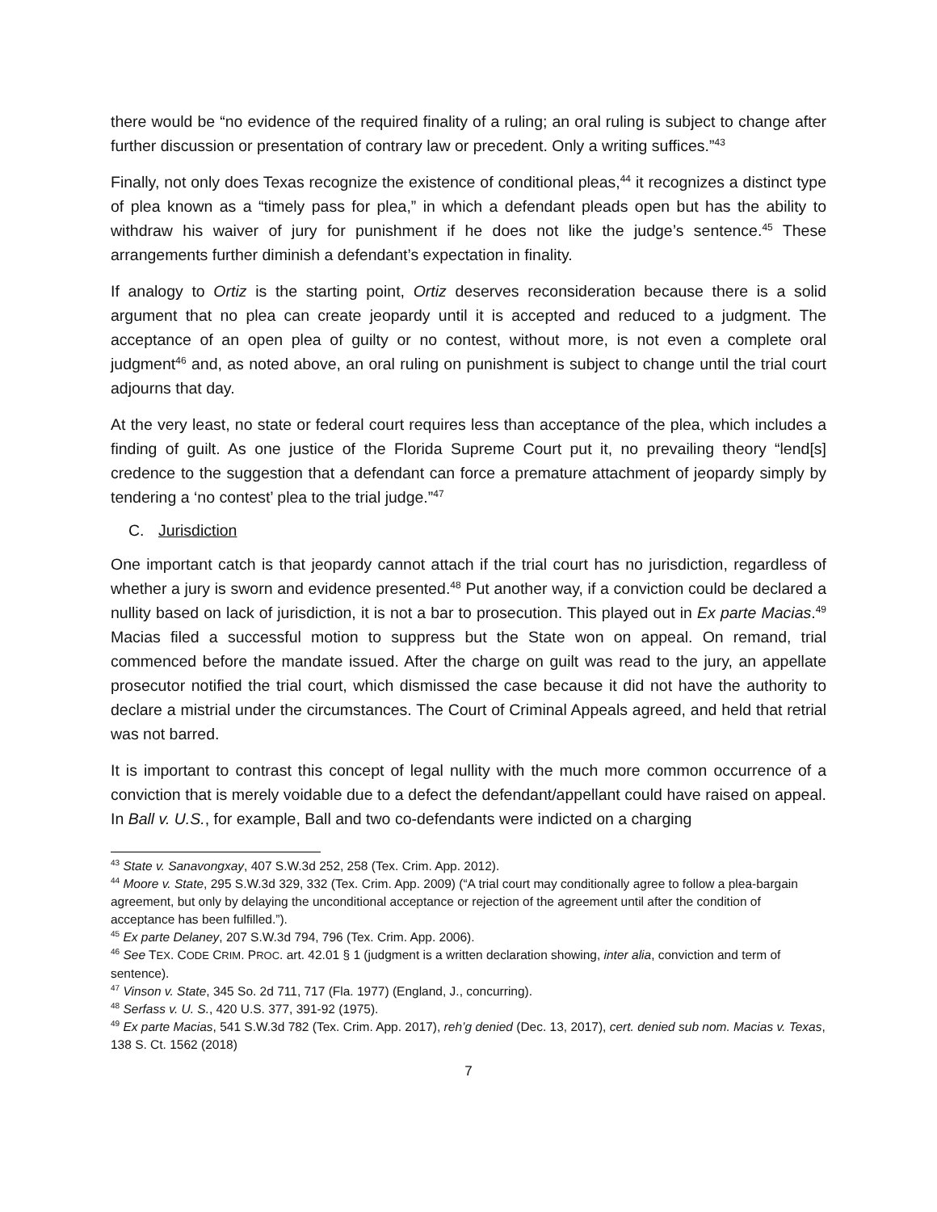there would be “no evidence of the required finality of a ruling; an oral ruling is subject to change after further discussion or presentation of contrary law or precedent. Only a writing suffices.”<sup>43</sup>
Finally, not only does Texas recognize the existence of conditional pleas,<sup>44</sup> it recognizes a distinct type of plea known as a “timely pass for plea,” in which a defendant pleads open but has the ability to withdraw his waiver of jury for punishment if he does not like the judge’s sentence.<sup>45</sup> These arrangements further diminish a defendant’s expectation in finality.
If analogy to Ortiz is the starting point, Ortiz deserves reconsideration because there is a solid argument that no plea can create jeopardy until it is accepted and reduced to a judgment. The acceptance of an open plea of guilty or no contest, without more, is not even a complete oral judgment<sup>46</sup> and, as noted above, an oral ruling on punishment is subject to change until the trial court adjourns that day.
At the very least, no state or federal court requires less than acceptance of the plea, which includes a finding of guilt. As one justice of the Florida Supreme Court put it, no prevailing theory “lend[s] credence to the suggestion that a defendant can force a premature attachment of jeopardy simply by tendering a ‘no contest’ plea to the trial judge.”<sup>47</sup>
C. Jurisdiction
One important catch is that jeopardy cannot attach if the trial court has no jurisdiction, regardless of whether a jury is sworn and evidence presented.<sup>48</sup> Put another way, if a conviction could be declared a nullity based on lack of jurisdiction, it is not a bar to prosecution. This played out in Ex parte Macias.<sup>49</sup> Macias filed a successful motion to suppress but the State won on appeal. On remand, trial commenced before the mandate issued. After the charge on guilt was read to the jury, an appellate prosecutor notified the trial court, which dismissed the case because it did not have the authority to declare a mistrial under the circumstances. The Court of Criminal Appeals agreed, and held that retrial was not barred.
It is important to contrast this concept of legal nullity with the much more common occurrence of a conviction that is merely voidable due to a defect the defendant/appellant could have raised on appeal. In Ball v. U.S., for example, Ball and two co-defendants were indicted on a charging
<sup>43</sup> State v. Sanavongxay, 407 S.W.3d 252, 258 (Tex. Crim. App. 2012).
<sup>44</sup> Moore v. State, 295 S.W.3d 329, 332 (Tex. Crim. App. 2009) (“A trial court may conditionally agree to follow a plea-bargain agreement, but only by delaying the unconditional acceptance or rejection of the agreement until after the condition of acceptance has been fulfilled.”).
<sup>45</sup> Ex parte Delaney, 207 S.W.3d 794, 796 (Tex. Crim. App. 2006).
<sup>46</sup> See TEX. CODE CRIM. PROC. art. 42.01 § 1 (judgment is a written declaration showing, inter alia, conviction and term of sentence).
<sup>47</sup> Vinson v. State, 345 So. 2d 711, 717 (Fla. 1977) (England, J., concurring).
<sup>48</sup> Serfass v. U. S., 420 U.S. 377, 391-92 (1975).
<sup>49</sup> Ex parte Macias, 541 S.W.3d 782 (Tex. Crim. App. 2017), reh’g denied (Dec. 13, 2017), cert. denied sub nom. Macias v. Texas, 138 S. Ct. 1562 (2018)
7